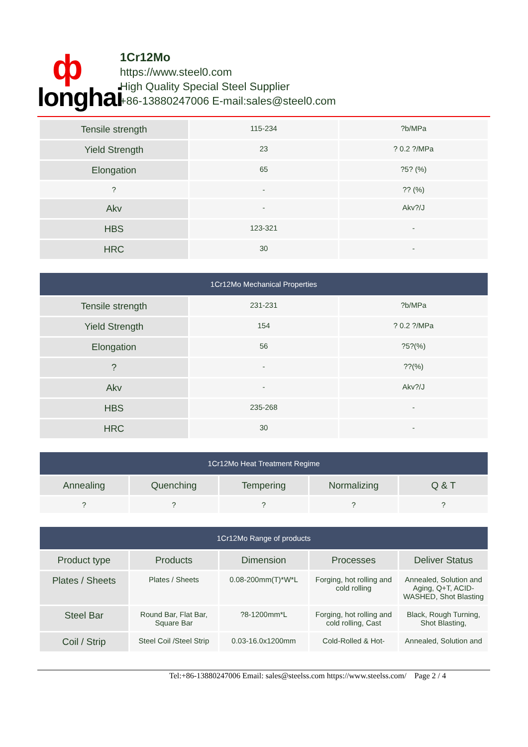ф
longhai
1Cr12Mo
https://www.steel0.com
High Quality Special Steel Supplier
+86-13880247006 E-mail:sales@steel0.com
| Tensile strength | 115-234 | ?b/MPa |
| Yield Strength | 23 | ? 0.2 ?/MPa |
| Elongation | 65 | ?5? (%) |
| ? | - | ?? (%) |
| Akv | - | Akv?/J |
| HBS | 123-321 | - |
| HRC | 30 | - |
| 1Cr12Mo Mechanical Properties | | |
| --- | --- | --- |
| Tensile strength | 231-231 | ?b/MPa |
| Yield Strength | 154 | ? 0.2 ?/MPa |
| Elongation | 56 | ?5?(%) |
| ? | - | ??(%) |
| Akv | - | Akv?/J |
| HBS | 235-268 | - |
| HRC | 30 | - |
| 1Cr12Mo Heat Treatment Regime | | | | |
| --- | --- | --- | --- | --- |
| Annealing | Quenching | Tempering | Normalizing | Q & T |
| ? | ? | ? | ? | ? |
| 1Cr12Mo Range of products | | | | |
| --- | --- | --- | --- | --- |
| Product type | Products | Dimension | Processes | Deliver Status |
| Plates / Sheets | Plates / Sheets | 0.08-200mm(T)*W*L | Forging, hot rolling and cold rolling | Annealed, Solution and Aging, Q+T, ACID-WASHED, Shot Blasting |
| Steel Bar | Round Bar, Flat Bar, Square Bar | ?8-1200mm*L | Forging, hot rolling and cold rolling, Cast | Black, Rough Turning, Shot Blasting, |
| Coil / Strip | Steel Coil /Steel Strip | 0.03-16.0x1200mm | Cold-Rolled & Hot- | Annealed, Solution and |
Tel:+86-13880247006 Email: sales@steelss.com https://www.steelss.com/ Page 2 / 4